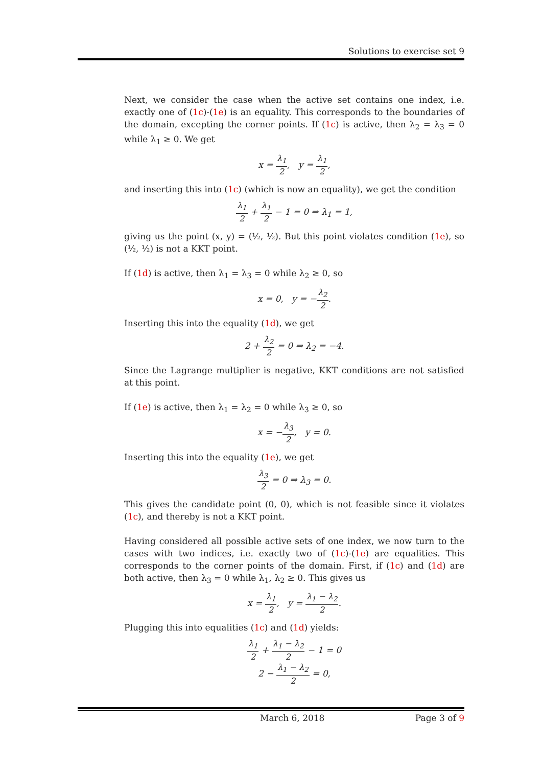Solutions to exercise set 9
Next, we consider the case when the active set contains one index, i.e. exactly one of (1c)-(1e) is an equality. This corresponds to the boundaries of the domain, excepting the corner points. If (1c) is active, then λ<sub>2</sub> = λ<sub>3</sub> = 0 while λ<sub>1</sub> ≥ 0. We get
x = λ<sub>1</sub> 2, y = λ<sub>1</sub> 2,
and inserting this into (1c) (which is now an equality), we get the condition
λ<sub>1</sub> 2 + λ<sub>1</sub> 2 − 1 = 0 ⇒ λ<sub>1</sub> = 1,
giving us the point (x, y) = (½, ½). But this point violates condition (1e), so (½, ½) is not a KKT point.
If (1d) is active, then λ<sub>1</sub> = λ<sub>3</sub> = 0 while λ<sub>2</sub> ≥ 0, so
x = 0, y = −λ<sub>2</sub> 2.
Inserting this into the equality (1d), we get
2 + λ<sub>2</sub> 2 = 0 ⇒ λ<sub>2</sub> = −4.
Since the Lagrange multiplier is negative, KKT conditions are not satisfied at this point.
If (1e) is active, then λ<sub>1</sub> = λ<sub>2</sub> = 0 while λ<sub>3</sub> ≥ 0, so
x = −λ<sub>3</sub> 2, y = 0.
Inserting this into the equality (1e), we get
λ<sub>3</sub> 2 = 0 ⇒ λ<sub>3</sub> = 0.
This gives the candidate point (0, 0), which is not feasible since it violates (1c), and thereby is not a KKT point.
Having considered all possible active sets of one index, we now turn to the cases with two indices, i.e. exactly two of (1c)-(1e) are equalities. This corresponds to the corner points of the domain. First, if (1c) and (1d) are both active, then λ<sub>3</sub> = 0 while λ<sub>1</sub>, λ<sub>2</sub> ≥ 0. This gives us
x = λ<sub>1</sub> 2, y = λ<sub>1</sub> − λ<sub>2</sub> 2.
Plugging this into equalities (1c) and (1d) yields:
λ<sub>1</sub> 2 + λ<sub>1</sub> − λ<sub>2</sub> 2 − 1 = 0
2 − λ<sub>1</sub> − λ<sub>2</sub> 2 = 0,
x March 6, 2018 Page 3 of 9